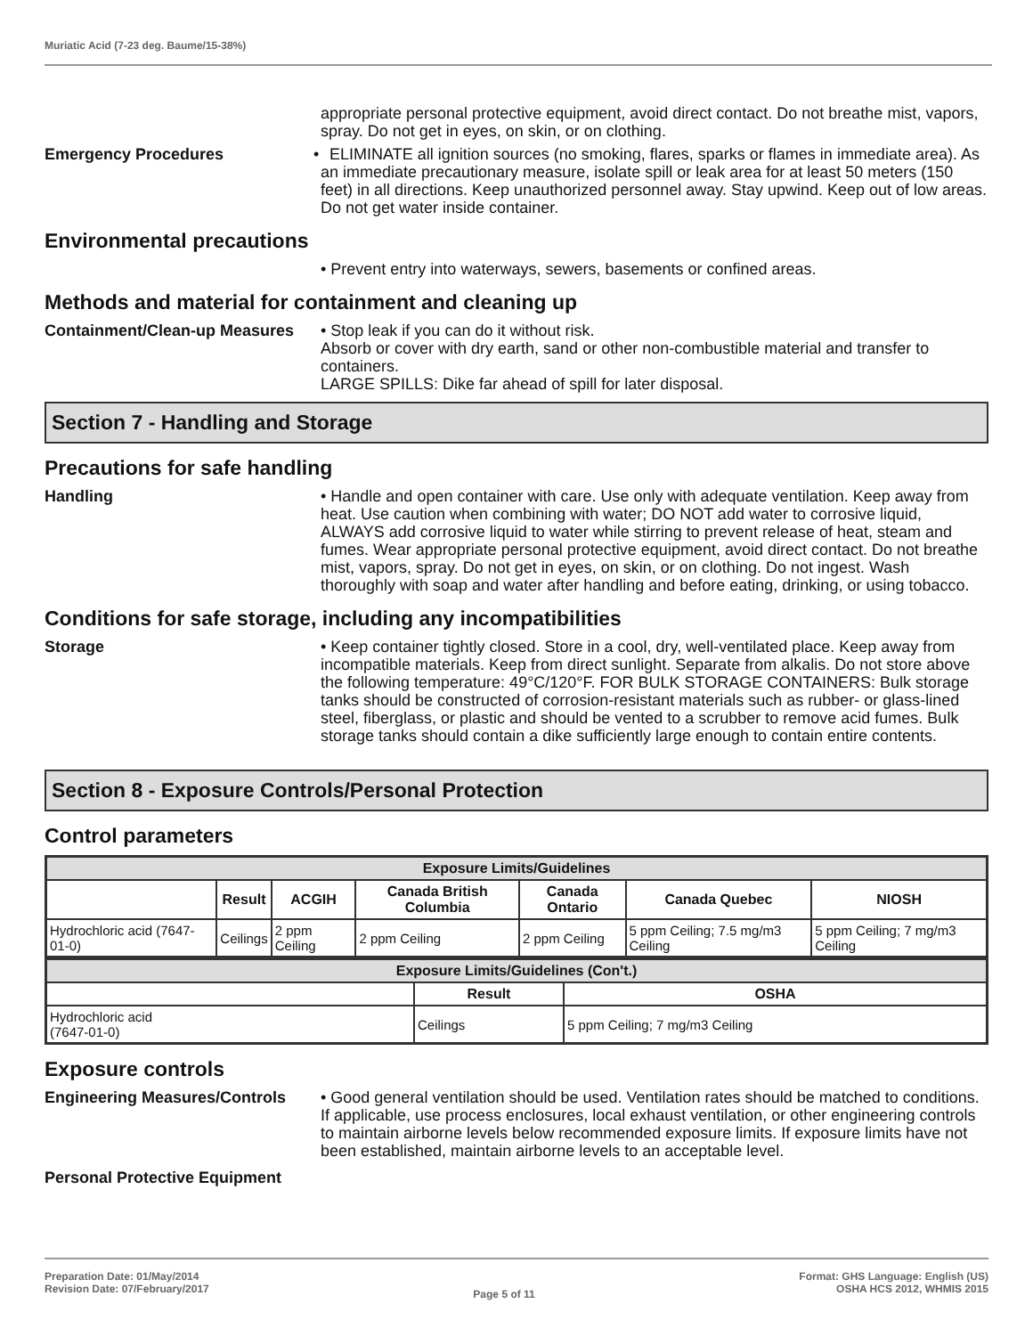Muriatic Acid (7-23 deg. Baume/15-38%)
appropriate personal protective equipment, avoid direct contact. Do not breathe mist, vapors, spray. Do not get in eyes, on skin, or on clothing.
Emergency Procedures
• ELIMINATE all ignition sources (no smoking, flares, sparks or flames in immediate area). As an immediate precautionary measure, isolate spill or leak area for at least 50 meters (150 feet) in all directions. Keep unauthorized personnel away. Stay upwind. Keep out of low areas. Do not get water inside container.
Environmental precautions
• Prevent entry into waterways, sewers, basements or confined areas.
Methods and material for containment and cleaning up
Containment/Clean-up Measures
• Stop leak if you can do it without risk.
Absorb or cover with dry earth, sand or other non-combustible material and transfer to containers.
LARGE SPILLS: Dike far ahead of spill for later disposal.
Section 7 - Handling and Storage
Precautions for safe handling
Handling • Handle and open container with care. Use only with adequate ventilation. Keep away from heat. Use caution when combining with water; DO NOT add water to corrosive liquid, ALWAYS add corrosive liquid to water while stirring to prevent release of heat, steam and fumes. Wear appropriate personal protective equipment, avoid direct contact. Do not breathe mist, vapors, spray. Do not get in eyes, on skin, or on clothing. Do not ingest. Wash thoroughly with soap and water after handling and before eating, drinking, or using tobacco.
Conditions for safe storage, including any incompatibilities
Storage • Keep container tightly closed. Store in a cool, dry, well-ventilated place. Keep away from incompatible materials. Keep from direct sunlight. Separate from alkalis. Do not store above the following temperature: 49°C/120°F. FOR BULK STORAGE CONTAINERS: Bulk storage tanks should be constructed of corrosion-resistant materials such as rubber- or glass-lined steel, fiberglass, or plastic and should be vented to a scrubber to remove acid fumes. Bulk storage tanks should contain a dike sufficiently large enough to contain entire contents.
Section 8 - Exposure Controls/Personal Protection
Control parameters
| Exposure Limits/Guidelines | | | | | | |
| --- | --- | --- | --- | --- | --- | --- |
| | Result | ACGIH | Canada British Columbia | Canada Ontario | Canada Quebec | NIOSH |
| Hydrochloric acid (7647-01-0) | Ceilings | 2 ppm Ceiling | 2 ppm Ceiling | 2 ppm Ceiling | 5 ppm Ceiling; 7.5 mg/m3 Ceiling | 5 ppm Ceiling; 7 mg/m3 Ceiling |
| Exposure Limits/Guidelines (Con't.) | | |
| --- | --- | --- |
| | Result | OSHA |
| Hydrochloric acid (7647-01-0) | Ceilings | 5 ppm Ceiling; 7 mg/m3 Ceiling |
Exposure controls
Engineering Measures/Controls
• Good general ventilation should be used. Ventilation rates should be matched to conditions. If applicable, use process enclosures, local exhaust ventilation, or other engineering controls to maintain airborne levels below recommended exposure limits. If exposure limits have not been established, maintain airborne levels to an acceptable level.
Personal Protective Equipment
Preparation Date: 01/May/2014
Revision Date: 07/February/2017
Page 5 of 11
Format: GHS Language: English (US)
OSHA HCS 2012, WHMIS 2015